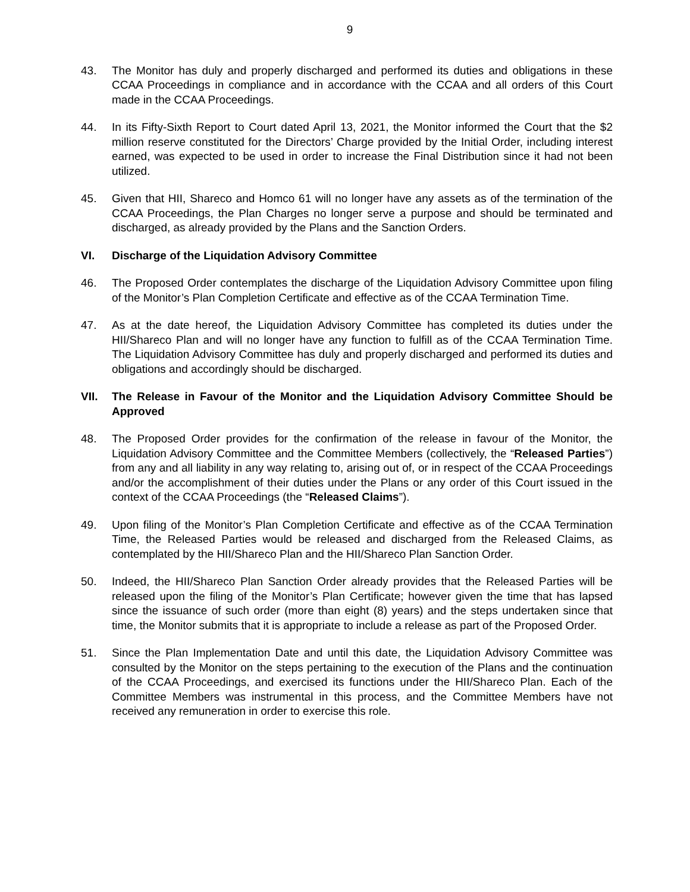9
43. The Monitor has duly and properly discharged and performed its duties and obligations in these CCAA Proceedings in compliance and in accordance with the CCAA and all orders of this Court made in the CCAA Proceedings.
44. In its Fifty-Sixth Report to Court dated April 13, 2021, the Monitor informed the Court that the $2 million reserve constituted for the Directors’ Charge provided by the Initial Order, including interest earned, was expected to be used in order to increase the Final Distribution since it had not been utilized.
45. Given that HII, Shareco and Homco 61 will no longer have any assets as of the termination of the CCAA Proceedings, the Plan Charges no longer serve a purpose and should be terminated and discharged, as already provided by the Plans and the Sanction Orders.
VI. Discharge of the Liquidation Advisory Committee
46. The Proposed Order contemplates the discharge of the Liquidation Advisory Committee upon filing of the Monitor’s Plan Completion Certificate and effective as of the CCAA Termination Time.
47. As at the date hereof, the Liquidation Advisory Committee has completed its duties under the HII/Shareco Plan and will no longer have any function to fulfill as of the CCAA Termination Time. The Liquidation Advisory Committee has duly and properly discharged and performed its duties and obligations and accordingly should be discharged.
VII. The Release in Favour of the Monitor and the Liquidation Advisory Committee Should be Approved
48. The Proposed Order provides for the confirmation of the release in favour of the Monitor, the Liquidation Advisory Committee and the Committee Members (collectively, the “Released Parties”) from any and all liability in any way relating to, arising out of, or in respect of the CCAA Proceedings and/or the accomplishment of their duties under the Plans or any order of this Court issued in the context of the CCAA Proceedings (the “Released Claims”).
49. Upon filing of the Monitor’s Plan Completion Certificate and effective as of the CCAA Termination Time, the Released Parties would be released and discharged from the Released Claims, as contemplated by the HII/Shareco Plan and the HII/Shareco Plan Sanction Order.
50. Indeed, the HII/Shareco Plan Sanction Order already provides that the Released Parties will be released upon the filing of the Monitor’s Plan Certificate; however given the time that has lapsed since the issuance of such order (more than eight (8) years) and the steps undertaken since that time, the Monitor submits that it is appropriate to include a release as part of the Proposed Order.
51. Since the Plan Implementation Date and until this date, the Liquidation Advisory Committee was consulted by the Monitor on the steps pertaining to the execution of the Plans and the continuation of the CCAA Proceedings, and exercised its functions under the HII/Shareco Plan. Each of the Committee Members was instrumental in this process, and the Committee Members have not received any remuneration in order to exercise this role.